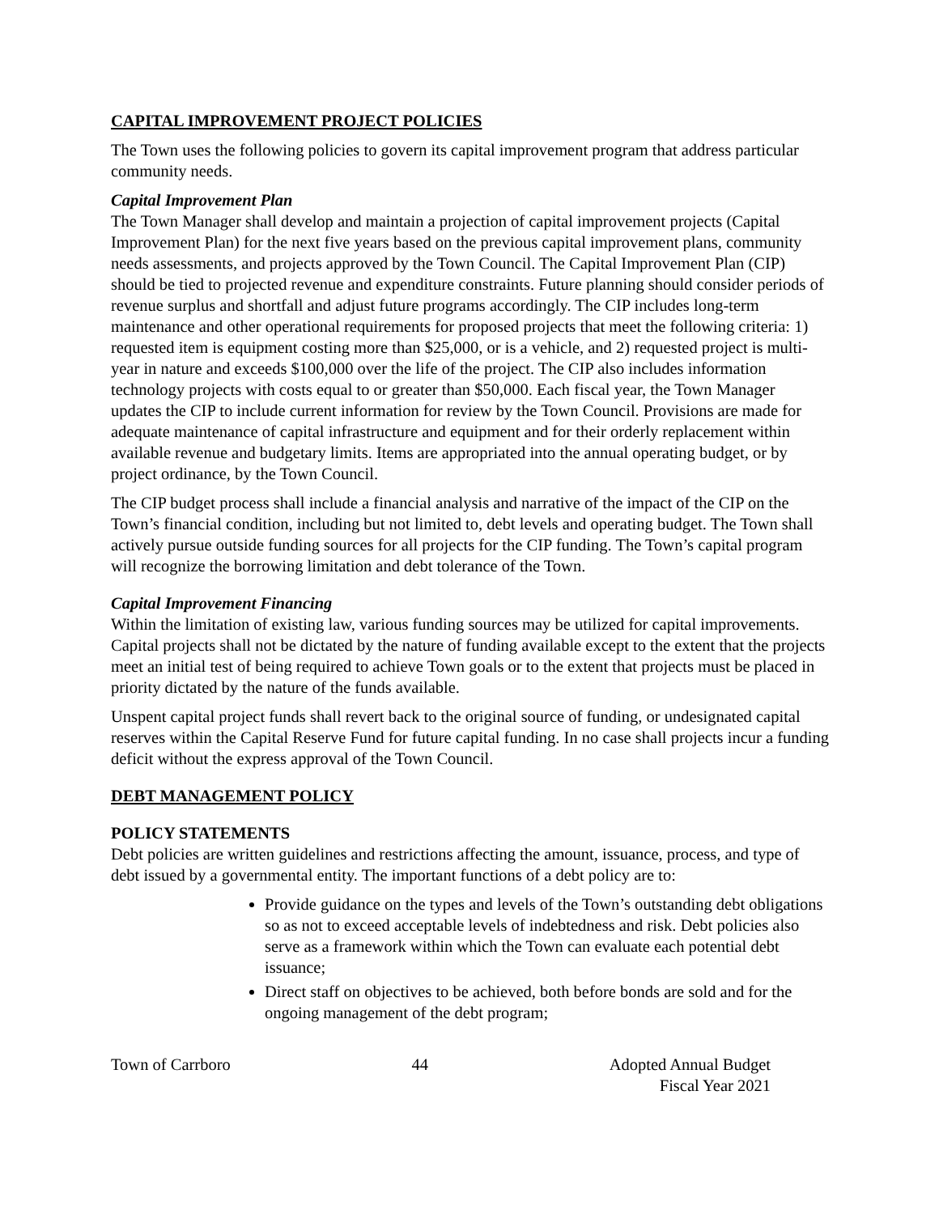CAPITAL IMPROVEMENT PROJECT POLICIES
The Town uses the following policies to govern its capital improvement program that address particular community needs.
Capital Improvement Plan
The Town Manager shall develop and maintain a projection of capital improvement projects (Capital Improvement Plan) for the next five years based on the previous capital improvement plans, community needs assessments, and projects approved by the Town Council. The Capital Improvement Plan (CIP) should be tied to projected revenue and expenditure constraints. Future planning should consider periods of revenue surplus and shortfall and adjust future programs accordingly. The CIP includes long-term maintenance and other operational requirements for proposed projects that meet the following criteria: 1) requested item is equipment costing more than $25,000, or is a vehicle, and 2) requested project is multi-year in nature and exceeds $100,000 over the life of the project. The CIP also includes information technology projects with costs equal to or greater than $50,000. Each fiscal year, the Town Manager updates the CIP to include current information for review by the Town Council. Provisions are made for adequate maintenance of capital infrastructure and equipment and for their orderly replacement within available revenue and budgetary limits. Items are appropriated into the annual operating budget, or by project ordinance, by the Town Council.
The CIP budget process shall include a financial analysis and narrative of the impact of the CIP on the Town’s financial condition, including but not limited to, debt levels and operating budget. The Town shall actively pursue outside funding sources for all projects for the CIP funding. The Town’s capital program will recognize the borrowing limitation and debt tolerance of the Town.
Capital Improvement Financing
Within the limitation of existing law, various funding sources may be utilized for capital improvements. Capital projects shall not be dictated by the nature of funding available except to the extent that the projects meet an initial test of being required to achieve Town goals or to the extent that projects must be placed in priority dictated by the nature of the funds available.
Unspent capital project funds shall revert back to the original source of funding, or undesignated capital reserves within the Capital Reserve Fund for future capital funding. In no case shall projects incur a funding deficit without the express approval of the Town Council.
DEBT MANAGEMENT POLICY
POLICY STATEMENTS
Debt policies are written guidelines and restrictions affecting the amount, issuance, process, and type of debt issued by a governmental entity. The important functions of a debt policy are to:
Provide guidance on the types and levels of the Town’s outstanding debt obligations so as not to exceed acceptable levels of indebtedness and risk. Debt policies also serve as a framework within which the Town can evaluate each potential debt issuance;
Direct staff on objectives to be achieved, both before bonds are sold and for the ongoing management of the debt program;
Town of Carrboro 44 Adopted Annual Budget
Fiscal Year 2021